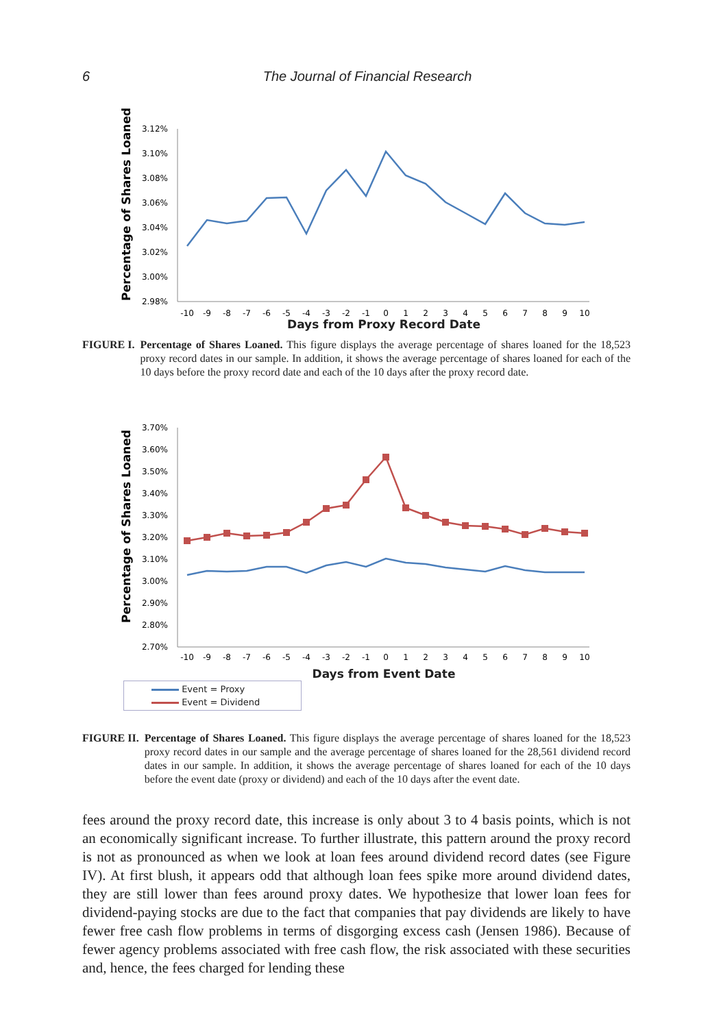6 The Journal of Financial Research
Percentage of Shares Loaned
3.12%
3.10%
3.08%
3.06%
3.04%
3.02%
3.00%
2.98%
-10
-9
-8
-7
-6
-5
-4
-3
-2
-1
0
1
2
3
4
5
6
7
8
9
10
Days from Proxy Record Date
FIGURE I. Percentage of Shares Loaned. This figure displays the average percentage of shares loaned for the 18,523 proxy record dates in our sample. In addition, it shows the average percentage of shares loaned for each of the 10 days before the proxy record date and each of the 10 days after the proxy record date.
Percentage of Shares Loaned
3.70%
3.60%
3.50%
3.40%
3.30%
3.20%
3.10%
3.00%
2.90%
2.80%
2.70%
-10
-9
-8
-7
-6
-5
-4
-3
-2
-1
0
1
2
3
4
5
6
7
8
9
10
Days from Event Date
Event = Proxy
Event = Dividend
FIGURE II. Percentage of Shares Loaned. This figure displays the average percentage of shares loaned for the 18,523 proxy record dates in our sample and the average percentage of shares loaned for the 28,561 dividend record dates in our sample. In addition, it shows the average percentage of shares loaned for each of the 10 days before the event date (proxy or dividend) and each of the 10 days after the event date.
fees around the proxy record date, this increase is only about 3 to 4 basis points, which is not an economically significant increase. To further illustrate, this pattern around the proxy record is not as pronounced as when we look at loan fees around dividend record dates (see Figure IV). At first blush, it appears odd that although loan fees spike more around dividend dates, they are still lower than fees around proxy dates. We hypothesize that lower loan fees for dividend-paying stocks are due to the fact that companies that pay dividends are likely to have fewer free cash flow problems in terms of disgorging excess cash (Jensen 1986). Because of fewer agency problems associated with free cash flow, the risk associated with these securities and, hence, the fees charged for lending these